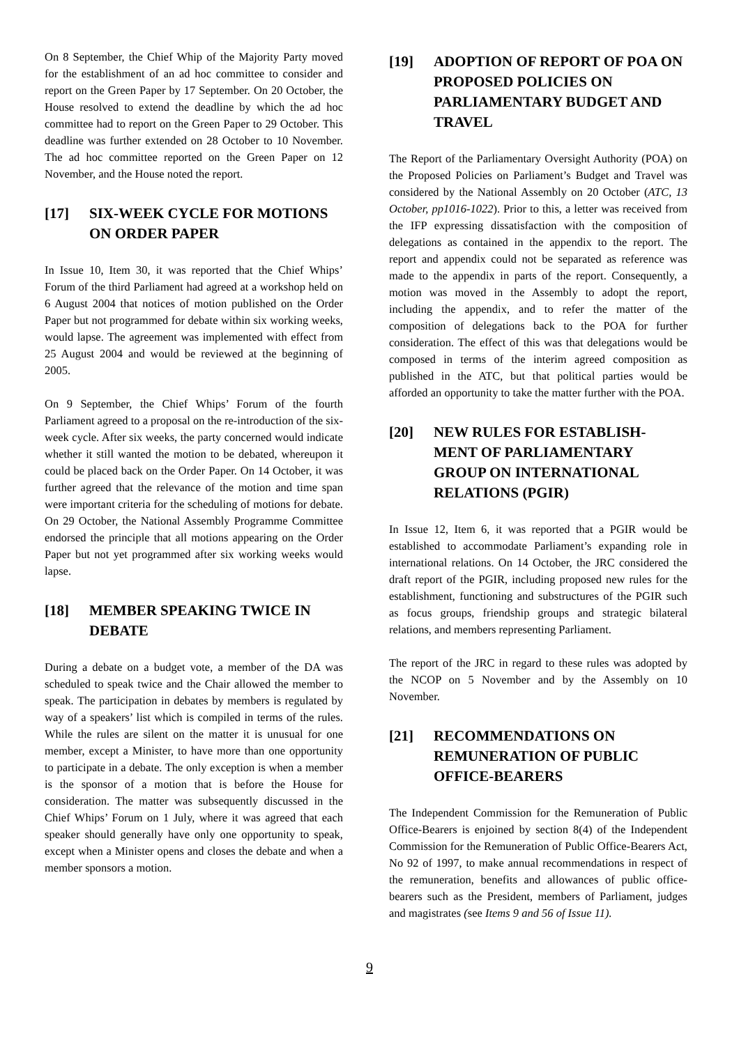On 8 September, the Chief Whip of the Majority Party moved for the establishment of an ad hoc committee to consider and report on the Green Paper by 17 September. On 20 October, the House resolved to extend the deadline by which the ad hoc committee had to report on the Green Paper to 29 October. This deadline was further extended on 28 October to 10 November. The ad hoc committee reported on the Green Paper on 12 November, and the House noted the report.
[17] SIX-WEEK CYCLE FOR MOTIONS ON ORDER PAPER
In Issue 10, Item 30, it was reported that the Chief Whips’ Forum of the third Parliament had agreed at a workshop held on 6 August 2004 that notices of motion published on the Order Paper but not programmed for debate within six working weeks, would lapse. The agreement was implemented with effect from 25 August 2004 and would be reviewed at the beginning of 2005.
On 9 September, the Chief Whips’ Forum of the fourth Parliament agreed to a proposal on the re-introduction of the six-week cycle. After six weeks, the party concerned would indicate whether it still wanted the motion to be debated, whereupon it could be placed back on the Order Paper. On 14 October, it was further agreed that the relevance of the motion and time span were important criteria for the scheduling of motions for debate. On 29 October, the National Assembly Programme Committee endorsed the principle that all motions appearing on the Order Paper but not yet programmed after six working weeks would lapse.
[18] MEMBER SPEAKING TWICE IN DEBATE
During a debate on a budget vote, a member of the DA was scheduled to speak twice and the Chair allowed the member to speak. The participation in debates by members is regulated by way of a speakers’ list which is compiled in terms of the rules. While the rules are silent on the matter it is unusual for one member, except a Minister, to have more than one opportunity to participate in a debate. The only exception is when a member is the sponsor of a motion that is before the House for consideration. The matter was subsequently discussed in the Chief Whips’ Forum on 1 July, where it was agreed that each speaker should generally have only one opportunity to speak, except when a Minister opens and closes the debate and when a member sponsors a motion.
[19] ADOPTION OF REPORT OF POA ON PROPOSED POLICIES ON PARLIAMENTARY BUDGET AND TRAVEL
The Report of the Parliamentary Oversight Authority (POA) on the Proposed Policies on Parliament’s Budget and Travel was considered by the National Assembly on 20 October (ATC, 13 October, pp1016-1022). Prior to this, a letter was received from the IFP expressing dissatisfaction with the composition of delegations as contained in the appendix to the report. The report and appendix could not be separated as reference was made to the appendix in parts of the report. Consequently, a motion was moved in the Assembly to adopt the report, including the appendix, and to refer the matter of the composition of delegations back to the POA for further consideration. The effect of this was that delegations would be composed in terms of the interim agreed composition as published in the ATC, but that political parties would be afforded an opportunity to take the matter further with the POA.
[20] NEW RULES FOR ESTABLISH-MENT OF PARLIAMENTARY GROUP ON INTERNATIONAL RELATIONS (PGIR)
In Issue 12, Item 6, it was reported that a PGIR would be established to accommodate Parliament’s expanding role in international relations. On 14 October, the JRC considered the draft report of the PGIR, including proposed new rules for the establishment, functioning and substructures of the PGIR such as focus groups, friendship groups and strategic bilateral relations, and members representing Parliament.
The report of the JRC in regard to these rules was adopted by the NCOP on 5 November and by the Assembly on 10 November.
[21] RECOMMENDATIONS ON REMUNERATION OF PUBLIC OFFICE-BEARERS
The Independent Commission for the Remuneration of Public Office-Bearers is enjoined by section 8(4) of the Independent Commission for the Remuneration of Public Office-Bearers Act, No 92 of 1997, to make annual recommendations in respect of the remuneration, benefits and allowances of public office-bearers such as the President, members of Parliament, judges and magistrates (see Items 9 and 56 of Issue 11).
9